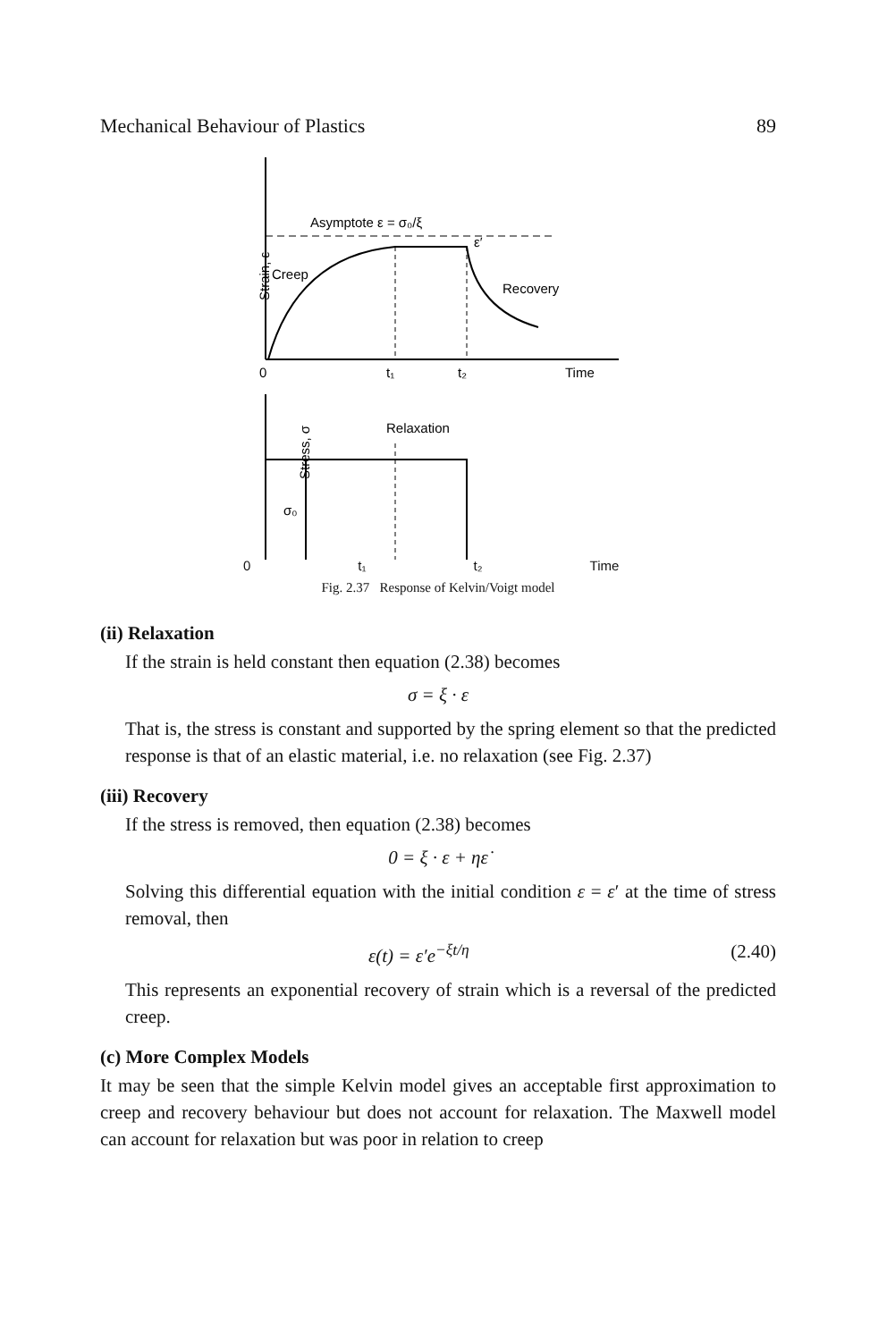Mechanical Behaviour of Plastics 89
Asymptote ε = σ₀/ξ
Strain, ε
Creep
ε′
Recovery
0
t₁
t₂
Time
Stress, σ
Relaxation
σ₀
0 t₁ t₂ Time
Fig. 2.37 Response of Kelvin/Voigt model
(ii) Relaxation
If the strain is held constant then equation (2.38) becomes
σ = ξ · ε
That is, the stress is constant and supported by the spring element so that the predicted response is that of an elastic material, i.e. no relaxation (see Fig. 2.37)
(iii) Recovery
If the stress is removed, then equation (2.38) becomes
0 = ξ · ε + ηε̇
Solving this differential equation with the initial condition ε = ε′ at the time of stress removal, then
ε(t) = ε′e<sup>−ξt/η</sup> (2.40)
This represents an exponential recovery of strain which is a reversal of the predicted creep.
(c) More Complex Models
It may be seen that the simple Kelvin model gives an acceptable first approximation to creep and recovery behaviour but does not account for relaxation. The Maxwell model can account for relaxation but was poor in relation to creep